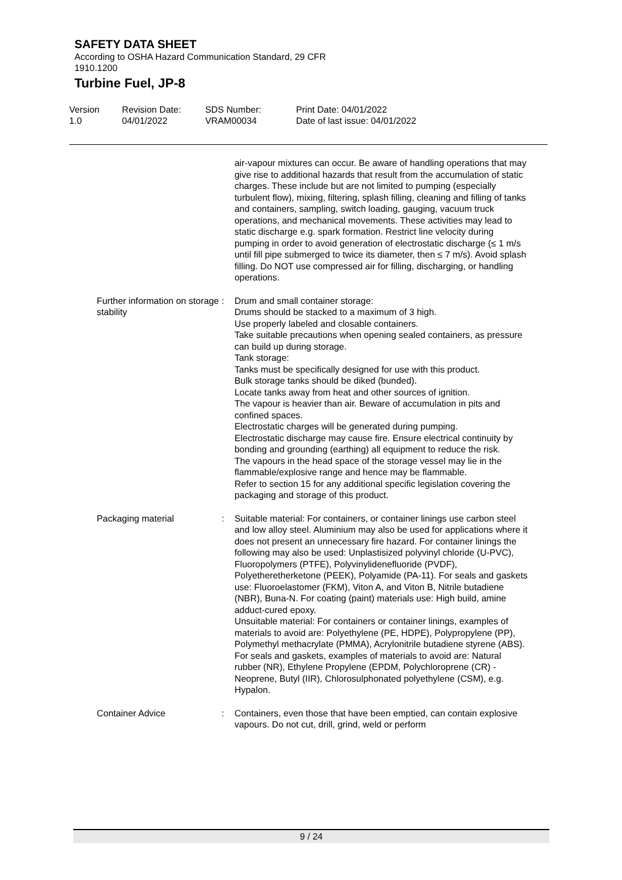SAFETY DATA SHEET
According to OSHA Hazard Communication Standard, 29 CFR
1910.1200
Turbine Fuel, JP-8
Version
1.0
Revision Date:
04/01/2022
SDS Number:
VRAM00034
Print Date: 04/01/2022
Date of last issue: 04/01/2022
air-vapour mixtures can occur. Be aware of handling operations that may give rise to additional hazards that result from the accumulation of static charges. These include but are not limited to pumping (especially turbulent flow), mixing, filtering, splash filling, cleaning and filling of tanks and containers, sampling, switch loading, gauging, vacuum truck operations, and mechanical movements. These activities may lead to static discharge e.g. spark formation. Restrict line velocity during pumping in order to avoid generation of electrostatic discharge (≤ 1 m/s until fill pipe submerged to twice its diameter, then ≤ 7 m/s). Avoid splash filling. Do NOT use compressed air for filling, discharging, or handling operations.
Further information on storage stability
: Drum and small container storage:
Drums should be stacked to a maximum of 3 high.
Use properly labeled and closable containers.
Take suitable precautions when opening sealed containers, as pressure can build up during storage.
Tank storage:
Tanks must be specifically designed for use with this product.
Bulk storage tanks should be diked (bunded).
Locate tanks away from heat and other sources of ignition.
The vapour is heavier than air. Beware of accumulation in pits and confined spaces.
Electrostatic charges will be generated during pumping.
Electrostatic discharge may cause fire. Ensure electrical continuity by bonding and grounding (earthing) all equipment to reduce the risk.
The vapours in the head space of the storage vessel may lie in the flammable/explosive range and hence may be flammable.
Refer to section 15 for any additional specific legislation covering the packaging and storage of this product.
Packaging material : Suitable material: For containers, or container linings use carbon steel and low alloy steel. Aluminium may also be used for applications where it does not present an unnecessary fire hazard. For container linings the following may also be used: Unplastisized polyvinyl chloride (U-PVC), Fluoropolymers (PTFE), Polyvinylidenefluoride (PVDF), Polyetheretherketone (PEEK), Polyamide (PA-11). For seals and gaskets use: Fluoroelastomer (FKM), Viton A, and Viton B, Nitrile butadiene (NBR), Buna-N. For coating (paint) materials use: High build, amine adduct-cured epoxy.
Unsuitable material: For containers or container linings, examples of materials to avoid are: Polyethylene (PE, HDPE), Polypropylene (PP), Polymethyl methacrylate (PMMA), Acrylonitrile butadiene styrene (ABS). For seals and gaskets, examples of materials to avoid are: Natural rubber (NR), Ethylene Propylene (EPDM, Polychloroprene (CR) - Neoprene, Butyl (IIR), Chlorosulphonated polyethylene (CSM), e.g. Hypalon.
Container Advice : Containers, even those that have been emptied, can contain explosive vapours. Do not cut, drill, grind, weld or perform
9 / 24